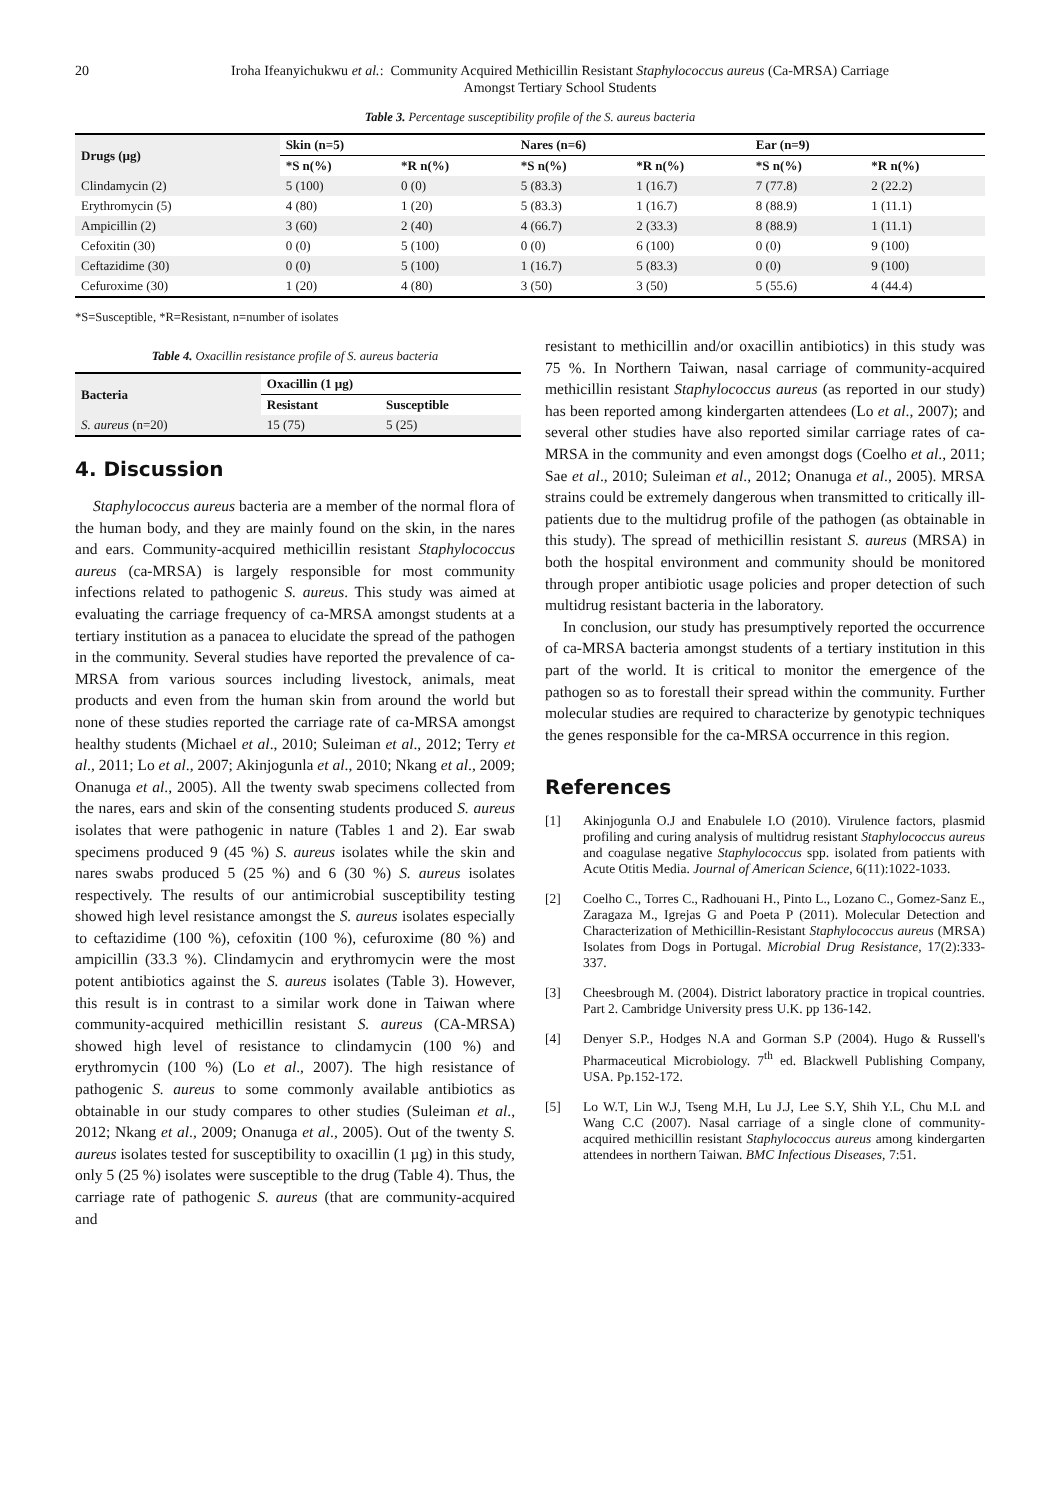20 Iroha Ifeanyichukwu et al.: Community Acquired Methicillin Resistant Staphylococcus aureus (Ca-MRSA) Carriage
Amongst Tertiary School Students
Table 3. Percentage susceptibility profile of the S. aureus bacteria
| Drugs (µg) | Skin (n=5) | | Nares (n=6) | | Ear (n=9) | |
| --- | --- | --- | --- | --- | --- | --- |
| | *S n(%) | *R n(%) | *S n(%) | *R n(%) | *S n(%) | *R n(%) |
| Clindamycin (2) | 5 (100) | 0 (0) | 5 (83.3) | 1 (16.7) | 7 (77.8) | 2 (22.2) |
| Erythromycin (5) | 4 (80) | 1 (20) | 5 (83.3) | 1 (16.7) | 8 (88.9) | 1 (11.1) |
| Ampicillin (2) | 3 (60) | 2 (40) | 4 (66.7) | 2 (33.3) | 8 (88.9) | 1 (11.1) |
| Cefoxitin (30) | 0 (0) | 5 (100) | 0 (0) | 6 (100) | 0 (0) | 9 (100) |
| Ceftazidime (30) | 0 (0) | 5 (100) | 1 (16.7) | 5 (83.3) | 0 (0) | 9 (100) |
| Cefuroxime (30) | 1 (20) | 4 (80) | 3 (50) | 3 (50) | 5 (55.6) | 4 (44.4) |
*S=Susceptible, *R=Resistant, n=number of isolates
Table 4. Oxacillin resistance profile of S. aureus bacteria
| Bacteria | Oxacillin (1 µg) | |
| --- | --- | --- |
| | Resistant | Susceptible |
| S. aureus (n=20) | 15 (75) | 5 (25) |
4. Discussion
Staphylococcus aureus bacteria are a member of the normal flora of the human body, and they are mainly found on the skin, in the nares and ears. Community-acquired methicillin resistant Staphylococcus aureus (ca-MRSA) is largely responsible for most community infections related to pathogenic S. aureus. This study was aimed at evaluating the carriage frequency of ca-MRSA amongst students at a tertiary institution as a panacea to elucidate the spread of the pathogen in the community. Several studies have reported the prevalence of ca-MRSA from various sources including livestock, animals, meat products and even from the human skin from around the world but none of these studies reported the carriage rate of ca-MRSA amongst healthy students (Michael et al., 2010; Suleiman et al., 2012; Terry et al., 2011; Lo et al., 2007; Akinjogunla et al., 2010; Nkang et al., 2009; Onanuga et al., 2005). All the twenty swab specimens collected from the nares, ears and skin of the consenting students produced S. aureus isolates that were pathogenic in nature (Tables 1 and 2). Ear swab specimens produced 9 (45 %) S. aureus isolates while the skin and nares swabs produced 5 (25 %) and 6 (30 %) S. aureus isolates respectively. The results of our antimicrobial susceptibility testing showed high level resistance amongst the S. aureus isolates especially to ceftazidime (100 %), cefoxitin (100 %), cefuroxime (80 %) and ampicillin (33.3 %). Clindamycin and erythromycin were the most potent antibiotics against the S. aureus isolates (Table 3). However, this result is in contrast to a similar work done in Taiwan where community-acquired methicillin resistant S. aureus (CA-MRSA) showed high level of resistance to clindamycin (100 %) and erythromycin (100 %) (Lo et al., 2007). The high resistance of pathogenic S. aureus to some commonly available antibiotics as obtainable in our study compares to other studies (Suleiman et al., 2012; Nkang et al., 2009; Onanuga et al., 2005). Out of the twenty S. aureus isolates tested for susceptibility to oxacillin (1 µg) in this study, only 5 (25 %) isolates were susceptible to the drug (Table 4). Thus, the carriage rate of pathogenic S. aureus (that are community-acquired and
resistant to methicillin and/or oxacillin antibiotics) in this study was 75 %. In Northern Taiwan, nasal carriage of community-acquired methicillin resistant Staphylococcus aureus (as reported in our study) has been reported among kindergarten attendees (Lo et al., 2007); and several other studies have also reported similar carriage rates of ca-MRSA in the community and even amongst dogs (Coelho et al., 2011; Sae et al., 2010; Suleiman et al., 2012; Onanuga et al., 2005). MRSA strains could be extremely dangerous when transmitted to critically ill-patients due to the multidrug profile of the pathogen (as obtainable in this study). The spread of methicillin resistant S. aureus (MRSA) in both the hospital environment and community should be monitored through proper antibiotic usage policies and proper detection of such multidrug resistant bacteria in the laboratory.
In conclusion, our study has presumptively reported the occurrence of ca-MRSA bacteria amongst students of a tertiary institution in this part of the world. It is critical to monitor the emergence of the pathogen so as to forestall their spread within the community. Further molecular studies are required to characterize by genotypic techniques the genes responsible for the ca-MRSA occurrence in this region.
References
[1] Akinjogunla O.J and Enabulele I.O (2010). Virulence factors, plasmid profiling and curing analysis of multidrug resistant Staphylococcus aureus and coagulase negative Staphylococcus spp. isolated from patients with Acute Otitis Media. Journal of American Science, 6(11):1022-1033.
[2] Coelho C., Torres C., Radhouani H., Pinto L., Lozano C., Gomez-Sanz E., Zaragaza M., Igrejas G and Poeta P (2011). Molecular Detection and Characterization of Methicillin-Resistant Staphylococcus aureus (MRSA) Isolates from Dogs in Portugal. Microbial Drug Resistance, 17(2):333-337.
[3] Cheesbrough M. (2004). District laboratory practice in tropical countries. Part 2. Cambridge University press U.K. pp 136-142.
[4] Denyer S.P., Hodges N.A and Gorman S.P (2004). Hugo & Russell's Pharmaceutical Microbiology. 7<sup>th</sup> ed. Blackwell Publishing Company, USA. Pp.152-172.
[5] Lo W.T, Lin W.J, Tseng M.H, Lu J.J, Lee S.Y, Shih Y.L, Chu M.L and Wang C.C (2007). Nasal carriage of a single clone of community-acquired methicillin resistant Staphylococcus aureus among kindergarten attendees in northern Taiwan. BMC Infectious Diseases, 7:51.